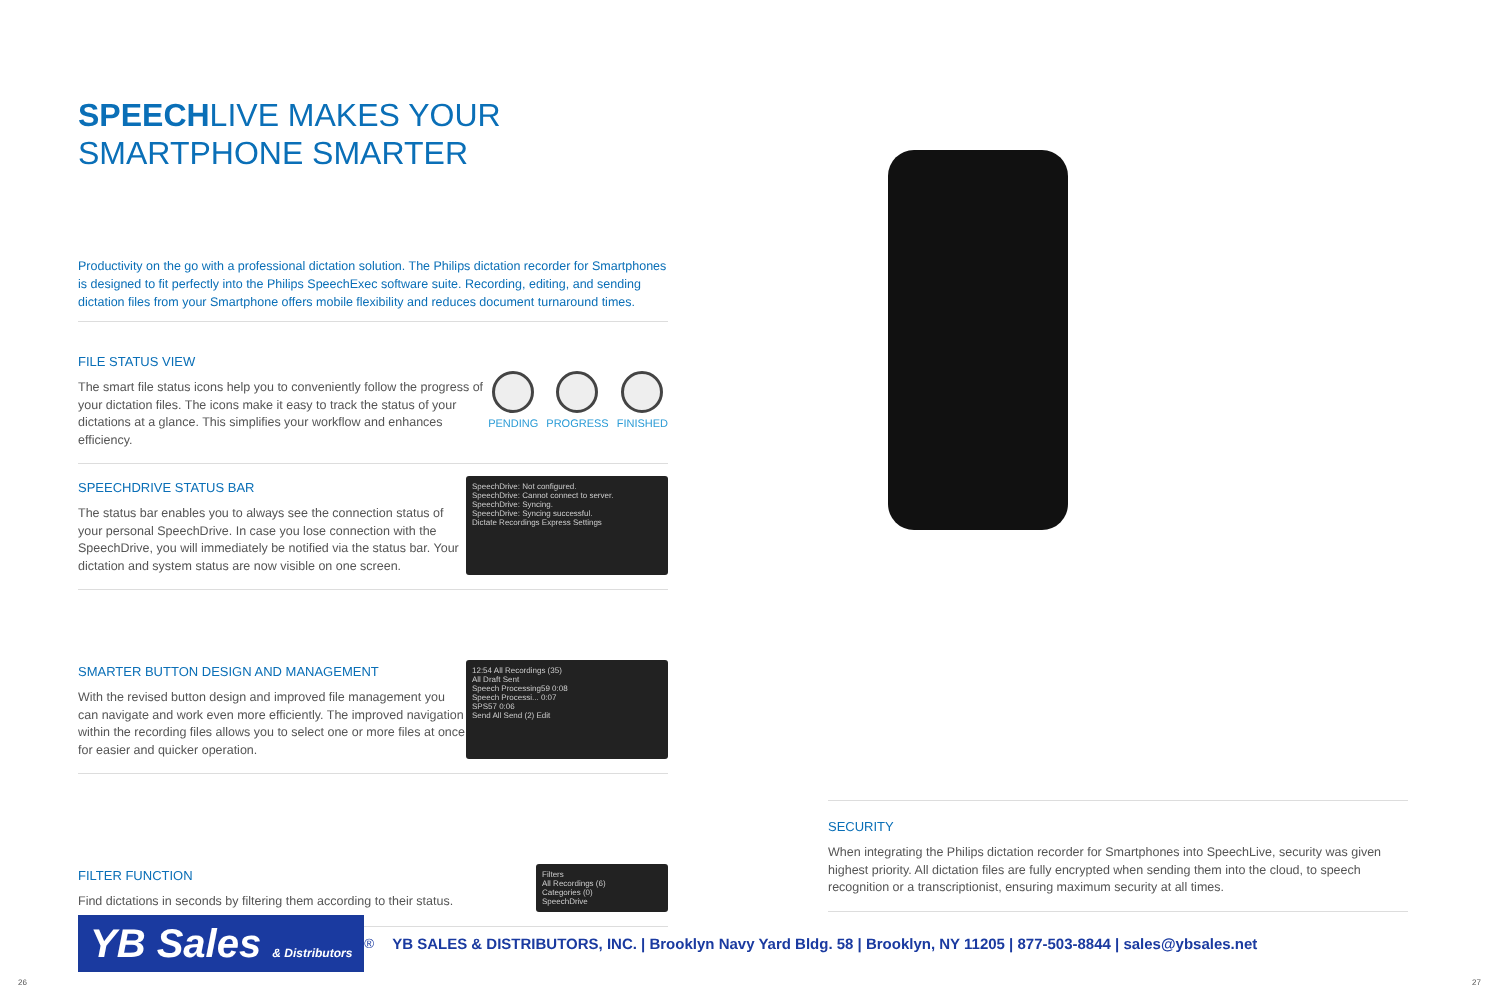SPEECHLIVE MAKES YOUR
SMARTPHONE SMARTER
Productivity on the go with a professional dictation solution. The Philips dictation recorder for Smartphones is designed to fit perfectly into the Philips SpeechExec software suite. Recording, editing, and sending dictation files from your Smartphone offers mobile flexibility and reduces document turnaround times.
FILE STATUS VIEW
The smart file status icons help you to conveniently follow the progress of your dictation files. The icons make it easy to track the status of your dictations at a glance. This simplifies your workflow and enhances efficiency.
PENDING PROGRESS FINISHED
SPEECHDRIVE STATUS BAR
The status bar enables you to always see the connection status of your personal SpeechDrive. In case you lose connection with the SpeechDrive, you will immediately be notified via the status bar. Your dictation and system status are now visible on one screen.
SpeechDrive: Not configured.
SpeechDrive: Cannot connect to server.
SpeechDrive: Syncing.
SpeechDrive: Syncing successful.
Dictate Recordings Express Settings
SMARTER BUTTON DESIGN AND MANAGEMENT
With the revised button design and improved file management you can navigate and work even more efficiently. The improved navigation within the recording files allows you to select one or more files at once for easier and quicker operation.
12:54 All Recordings (35)
All Draft Sent
Speech Processing59 0:08
Speech Processi... 0:07
SPS57 0:06
Send All Send (2) Edit
FILTER FUNCTION
Find dictations in seconds by filtering them according to their status.
Filters
All Recordings (6)
Categories (0)
SpeechDrive
SECURITY
When integrating the Philips dictation recorder for Smartphones into SpeechLive, security was given highest priority. All dictation files are fully encrypted when sending them into the cloud, to speech recognition or a transcriptionist, ensuring maximum security at all times.
YB Sales & Distributors
<sup>®</sup>
YB SALES & DISTRIBUTORS, INC. | Brooklyn Navy Yard Bldg. 58 | Brooklyn, NY 11205 | 877-503-8844 | sales@ybsales.net
26 27